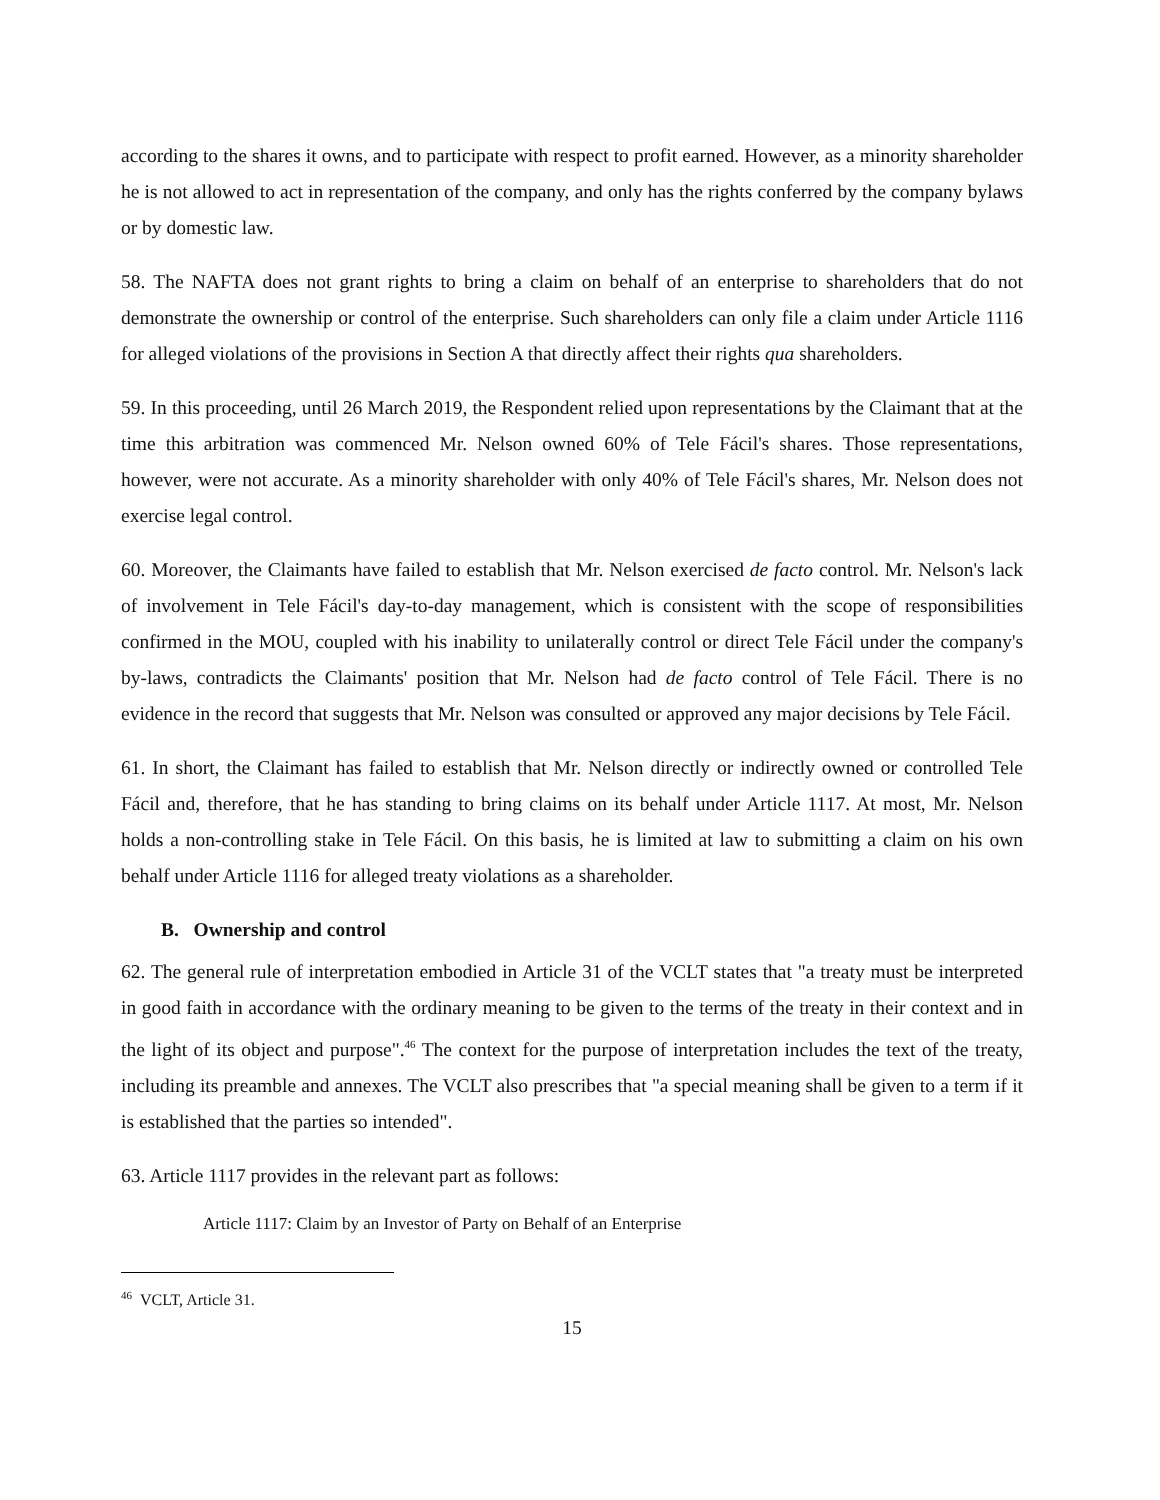according to the shares it owns, and to participate with respect to profit earned. However, as a minority shareholder he is not allowed to act in representation of the company, and only has the rights conferred by the company bylaws or by domestic law.
58. The NAFTA does not grant rights to bring a claim on behalf of an enterprise to shareholders that do not demonstrate the ownership or control of the enterprise. Such shareholders can only file a claim under Article 1116 for alleged violations of the provisions in Section A that directly affect their rights qua shareholders.
59. In this proceeding, until 26 March 2019, the Respondent relied upon representations by the Claimant that at the time this arbitration was commenced Mr. Nelson owned 60% of Tele Fácil's shares. Those representations, however, were not accurate. As a minority shareholder with only 40% of Tele Fácil's shares, Mr. Nelson does not exercise legal control.
60. Moreover, the Claimants have failed to establish that Mr. Nelson exercised de facto control. Mr. Nelson's lack of involvement in Tele Fácil's day-to-day management, which is consistent with the scope of responsibilities confirmed in the MOU, coupled with his inability to unilaterally control or direct Tele Fácil under the company's by-laws, contradicts the Claimants' position that Mr. Nelson had de facto control of Tele Fácil. There is no evidence in the record that suggests that Mr. Nelson was consulted or approved any major decisions by Tele Fácil.
61. In short, the Claimant has failed to establish that Mr. Nelson directly or indirectly owned or controlled Tele Fácil and, therefore, that he has standing to bring claims on its behalf under Article 1117. At most, Mr. Nelson holds a non-controlling stake in Tele Fácil. On this basis, he is limited at law to submitting a claim on his own behalf under Article 1116 for alleged treaty violations as a shareholder.
B. Ownership and control
62. The general rule of interpretation embodied in Article 31 of the VCLT states that "a treaty must be interpreted in good faith in accordance with the ordinary meaning to be given to the terms of the treaty in their context and in the light of its object and purpose".<sup>46</sup> The context for the purpose of interpretation includes the text of the treaty, including its preamble and annexes. The VCLT also prescribes that "a special meaning shall be given to a term if it is established that the parties so intended".
63. Article 1117 provides in the relevant part as follows:
Article 1117: Claim by an Investor of Party on Behalf of an Enterprise
<sup>46</sup> VCLT, Article 31.
15